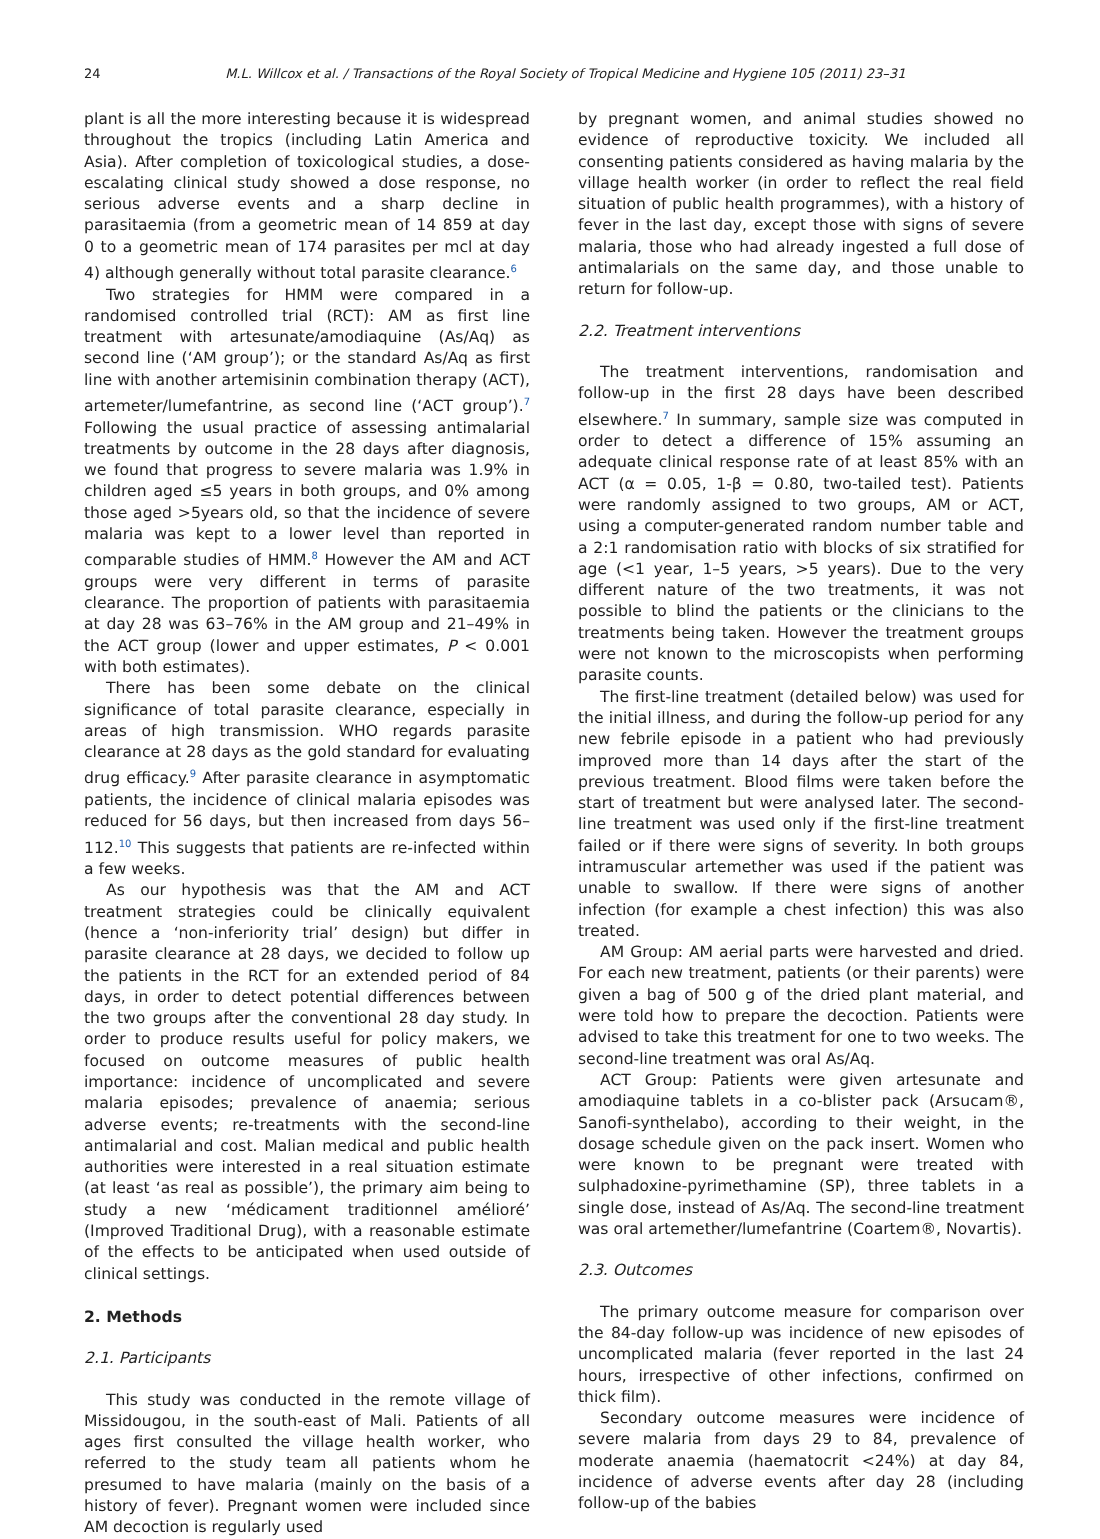24 M.L. Willcox et al. / Transactions of the Royal Society of Tropical Medicine and Hygiene 105 (2011) 23–31
plant is all the more interesting because it is widespread throughout the tropics (including Latin America and Asia). After completion of toxicological studies, a dose-escalating clinical study showed a dose response, no serious adverse events and a sharp decline in parasitaemia (from a geometric mean of 14 859 at day 0 to a geometric mean of 174 parasites per mcl at day 4) although generally without total parasite clearance.<sup>6</sup>
Two strategies for HMM were compared in a randomised controlled trial (RCT): AM as first line treatment with artesunate/amodiaquine (As/Aq) as second line (‘AM group’); or the standard As/Aq as first line with another artemisinin combination therapy (ACT), artemeter/lumefantrine, as second line (‘ACT group’).<sup>7</sup> Following the usual practice of assessing antimalarial treatments by outcome in the 28 days after diagnosis, we found that progress to severe malaria was 1.9% in children aged ≤5 years in both groups, and 0% among those aged >5years old, so that the incidence of severe malaria was kept to a lower level than reported in comparable studies of HMM.<sup>8</sup> However the AM and ACT groups were very different in terms of parasite clearance. The proportion of patients with parasitaemia at day 28 was 63–76% in the AM group and 21–49% in the ACT group (lower and upper estimates, P < 0.001 with both estimates).
There has been some debate on the clinical significance of total parasite clearance, especially in areas of high transmission. WHO regards parasite clearance at 28 days as the gold standard for evaluating drug efficacy.<sup>9</sup> After parasite clearance in asymptomatic patients, the incidence of clinical malaria episodes was reduced for 56 days, but then increased from days 56–112.<sup>10</sup> This suggests that patients are re-infected within a few weeks.
As our hypothesis was that the AM and ACT treatment strategies could be clinically equivalent (hence a ‘non-inferiority trial’ design) but differ in parasite clearance at 28 days, we decided to follow up the patients in the RCT for an extended period of 84 days, in order to detect potential differences between the two groups after the conventional 28 day study. In order to produce results useful for policy makers, we focused on outcome measures of public health importance: incidence of uncomplicated and severe malaria episodes; prevalence of anaemia; serious adverse events; re-treatments with the second-line antimalarial and cost. Malian medical and public health authorities were interested in a real situation estimate (at least ‘as real as possible’), the primary aim being to study a new ‘médicament traditionnel amélioré’ (Improved Traditional Drug), with a reasonable estimate of the effects to be anticipated when used outside of clinical settings.
2. Methods
2.1. Participants
This study was conducted in the remote village of Missidougou, in the south-east of Mali. Patients of all ages first consulted the village health worker, who referred to the study team all patients whom he presumed to have malaria (mainly on the basis of a history of fever). Pregnant women were included since AM decoction is regularly used
by pregnant women, and animal studies showed no evidence of reproductive toxicity. We included all consenting patients considered as having malaria by the village health worker (in order to reflect the real field situation of public health programmes), with a history of fever in the last day, except those with signs of severe malaria, those who had already ingested a full dose of antimalarials on the same day, and those unable to return for follow-up.
2.2. Treatment interventions
The treatment interventions, randomisation and follow-up in the first 28 days have been described elsewhere.<sup>7</sup> In summary, sample size was computed in order to detect a difference of 15% assuming an adequate clinical response rate of at least 85% with an ACT (α = 0.05, 1-β = 0.80, two-tailed test). Patients were randomly assigned to two groups, AM or ACT, using a computer-generated random number table and a 2:1 randomisation ratio with blocks of six stratified for age (<1 year, 1–5 years, >5 years). Due to the very different nature of the two treatments, it was not possible to blind the patients or the clinicians to the treatments being taken. However the treatment groups were not known to the microscopists when performing parasite counts.
The first-line treatment (detailed below) was used for the initial illness, and during the follow-up period for any new febrile episode in a patient who had previously improved more than 14 days after the start of the previous treatment. Blood films were taken before the start of treatment but were analysed later. The second-line treatment was used only if the first-line treatment failed or if there were signs of severity. In both groups intramuscular artemether was used if the patient was unable to swallow. If there were signs of another infection (for example a chest infection) this was also treated.
AM Group: AM aerial parts were harvested and dried. For each new treatment, patients (or their parents) were given a bag of 500 g of the dried plant material, and were told how to prepare the decoction. Patients were advised to take this treatment for one to two weeks. The second-line treatment was oral As/Aq.
ACT Group: Patients were given artesunate and amodiaquine tablets in a co-blister pack (Arsucam®, Sanofi-synthelabo), according to their weight, in the dosage schedule given on the pack insert. Women who were known to be pregnant were treated with sulphadoxine-pyrimethamine (SP), three tablets in a single dose, instead of As/Aq. The second-line treatment was oral artemether/lumefantrine (Coartem®, Novartis).
2.3. Outcomes
The primary outcome measure for comparison over the 84-day follow-up was incidence of new episodes of uncomplicated malaria (fever reported in the last 24 hours, irrespective of other infections, confirmed on thick film).
Secondary outcome measures were incidence of severe malaria from days 29 to 84, prevalence of moderate anaemia (haematocrit <24%) at day 84, incidence of adverse events after day 28 (including follow-up of the babies